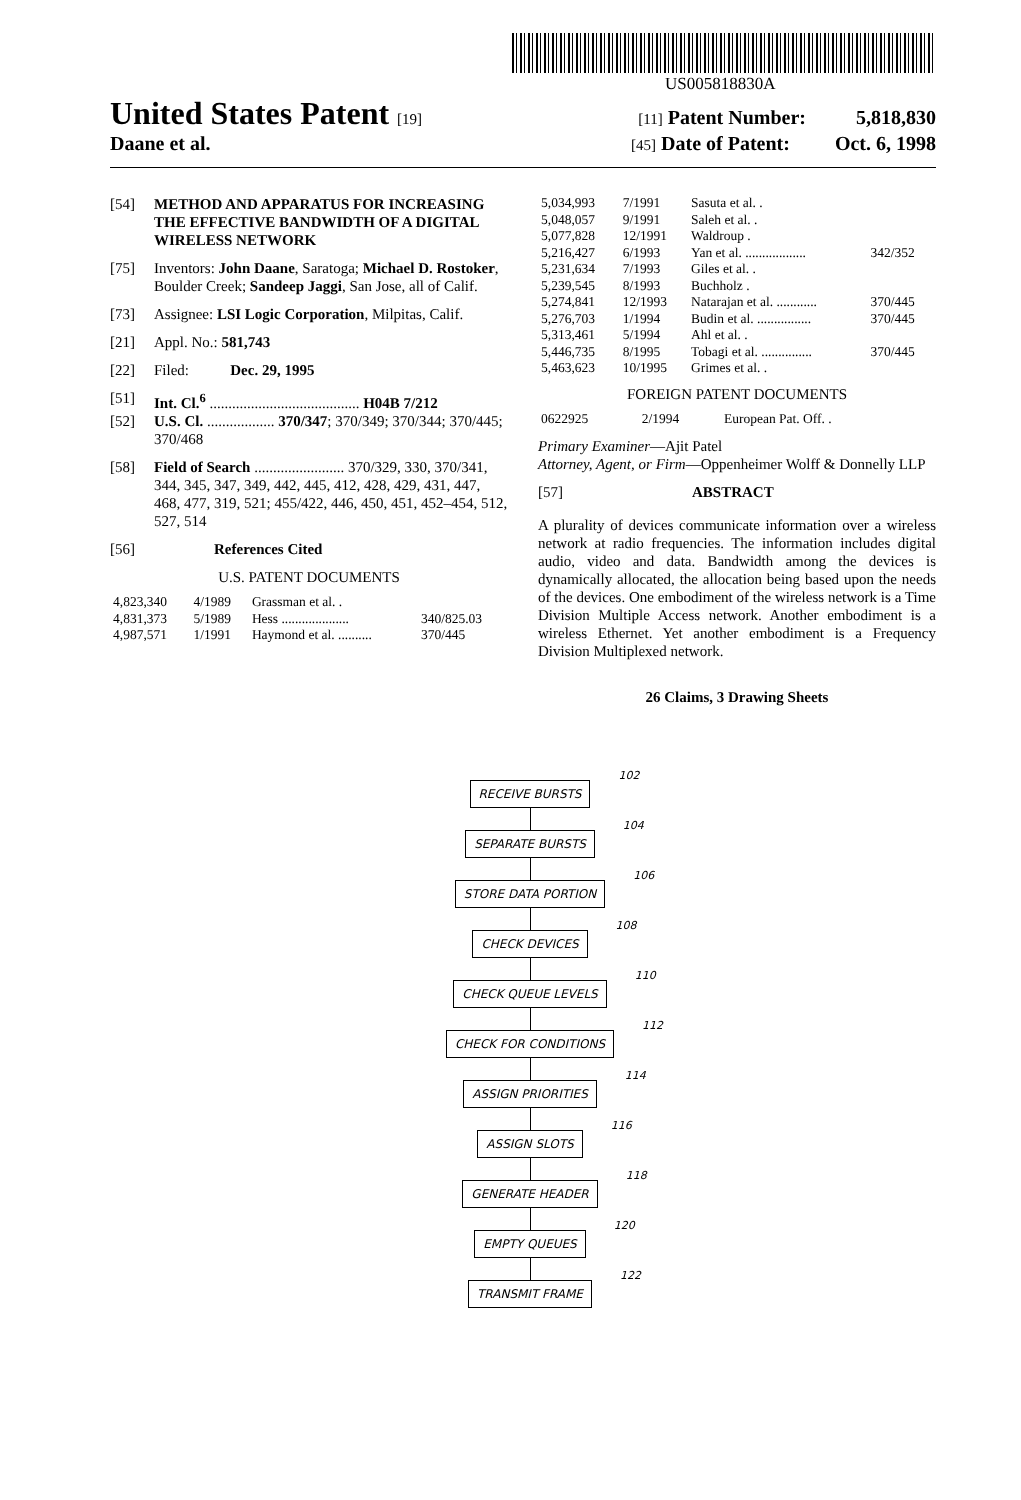US005818830A
United States Patent [19] [11] Patent Number: 5,818,830
Daane et al. [45] Date of Patent: Oct. 6, 1998
[54] METHOD AND APPARATUS FOR INCREASING THE EFFECTIVE BANDWIDTH OF A DIGITAL WIRELESS NETWORK
[75] Inventors: John Daane, Saratoga; Michael D. Rostoker, Boulder Creek; Sandeep Jaggi, San Jose, all of Calif.
[73] Assignee: LSI Logic Corporation, Milpitas, Calif.
[21] Appl. No.: 581,743
[22] Filed: Dec. 29, 1995
[51] Int. Cl.<sup>6</sup> ........................................ H04B 7/212
[52] U.S. Cl. .................. 370/347; 370/349; 370/344; 370/445; 370/468
[58] Field of Search ........................ 370/329, 330, 370/341, 344, 345, 347, 349, 442, 445, 412, 428, 429, 431, 447, 468, 477, 319, 521; 455/422, 446, 450, 451, 452–454, 512, 527, 514
[56] References Cited
U.S. PATENT DOCUMENTS
| 4,823,340 | 4/1989 | Grassman et al. . | |
| 4,831,373 | 5/1989 | Hess .................... | 340/825.03 |
| 4,987,571 | 1/1991 | Haymond et al. .......... | 370/445 |
| 5,034,993 | 7/1991 | Sasuta et al. . | |
| 5,048,057 | 9/1991 | Saleh et al. . | |
| 5,077,828 | 12/1991 | Waldroup . | |
| 5,216,427 | 6/1993 | Yan et al. .................. | 342/352 |
| 5,231,634 | 7/1993 | Giles et al. . | |
| 5,239,545 | 8/1993 | Buchholz . | |
| 5,274,841 | 12/1993 | Natarajan et al. ............ | 370/445 |
| 5,276,703 | 1/1994 | Budin et al. ................ | 370/445 |
| 5,313,461 | 5/1994 | Ahl et al. . | |
| 5,446,735 | 8/1995 | Tobagi et al. ............... | 370/445 |
| 5,463,623 | 10/1995 | Grimes et al. . | |
FOREIGN PATENT DOCUMENTS
| 0622925 | 2/1994 | European Pat. Off. . |
Primary Examiner—Ajit Patel
Attorney, Agent, or Firm—Oppenheimer Wolff & Donnelly LLP
[57] ABSTRACT
A plurality of devices communicate information over a wireless network at radio frequencies. The information includes digital audio, video and data. Bandwidth among the devices is dynamically allocated, the allocation being based upon the needs of the devices. One embodiment of the wireless network is a Time Division Multiple Access network. Another embodiment is a wireless Ethernet. Yet another embodiment is a Frequency Division Multiplexed network.
26 Claims, 3 Drawing Sheets
RECEIVE BURSTS
102
SEPARATE BURSTS
104
STORE DATA PORTION
106
CHECK DEVICES
108
CHECK QUEUE LEVELS
110
CHECK FOR CONDITIONS
112
ASSIGN PRIORITIES
114
ASSIGN SLOTS
116
GENERATE HEADER
118
EMPTY QUEUES
120
TRANSMIT FRAME
122